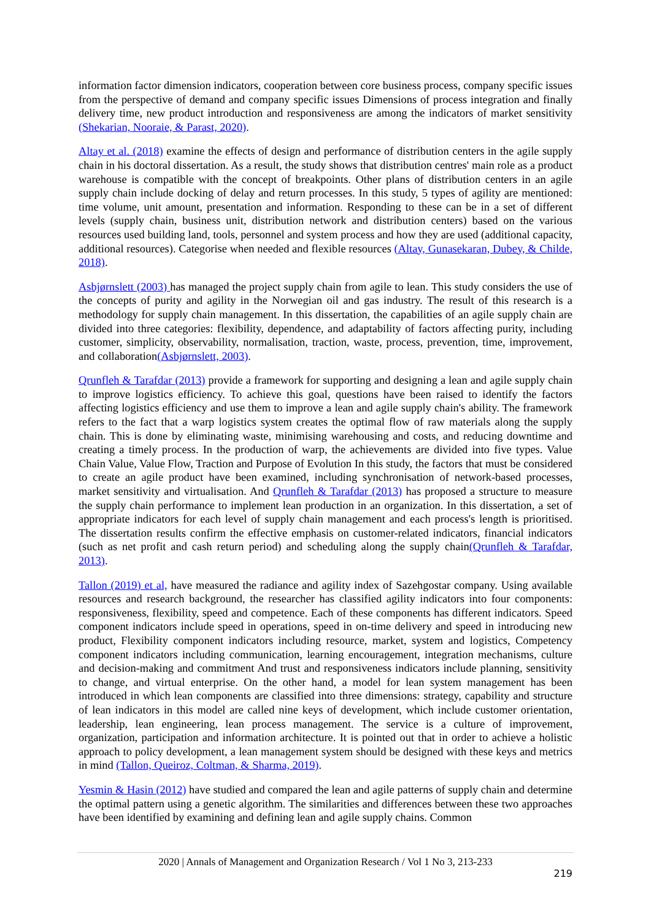information factor dimension indicators, cooperation between core business process, company specific issues from the perspective of demand and company specific issues Dimensions of process integration and finally delivery time, new product introduction and responsiveness are among the indicators of market sensitivity (Shekarian, Nooraie, & Parast, 2020).
Altay et al. (2018) examine the effects of design and performance of distribution centers in the agile supply chain in his doctoral dissertation. As a result, the study shows that distribution centres' main role as a product warehouse is compatible with the concept of breakpoints. Other plans of distribution centers in an agile supply chain include docking of delay and return processes. In this study, 5 types of agility are mentioned: time volume, unit amount, presentation and information. Responding to these can be in a set of different levels (supply chain, business unit, distribution network and distribution centers) based on the various resources used building land, tools, personnel and system process and how they are used (additional capacity, additional resources). Categorise when needed and flexible resources (Altay, Gunasekaran, Dubey, & Childe, 2018).
Asbjørnslett (2003) has managed the project supply chain from agile to lean. This study considers the use of the concepts of purity and agility in the Norwegian oil and gas industry. The result of this research is a methodology for supply chain management. In this dissertation, the capabilities of an agile supply chain are divided into three categories: flexibility, dependence, and adaptability of factors affecting purity, including customer, simplicity, observability, normalisation, traction, waste, process, prevention, time, improvement, and collaboration(Asbjørnslett, 2003).
Qrunfleh & Tarafdar (2013) provide a framework for supporting and designing a lean and agile supply chain to improve logistics efficiency. To achieve this goal, questions have been raised to identify the factors affecting logistics efficiency and use them to improve a lean and agile supply chain's ability. The framework refers to the fact that a warp logistics system creates the optimal flow of raw materials along the supply chain. This is done by eliminating waste, minimising warehousing and costs, and reducing downtime and creating a timely process. In the production of warp, the achievements are divided into five types. Value Chain Value, Value Flow, Traction and Purpose of Evolution In this study, the factors that must be considered to create an agile product have been examined, including synchronisation of network-based processes, market sensitivity and virtualisation. And Qrunfleh & Tarafdar (2013) has proposed a structure to measure the supply chain performance to implement lean production in an organization. In this dissertation, a set of appropriate indicators for each level of supply chain management and each process's length is prioritised. The dissertation results confirm the effective emphasis on customer-related indicators, financial indicators (such as net profit and cash return period) and scheduling along the supply chain(Qrunfleh & Tarafdar, 2013).
Tallon (2019) et al, have measured the radiance and agility index of Sazehgostar company. Using available resources and research background, the researcher has classified agility indicators into four components: responsiveness, flexibility, speed and competence. Each of these components has different indicators. Speed component indicators include speed in operations, speed in on-time delivery and speed in introducing new product, Flexibility component indicators including resource, market, system and logistics, Competency component indicators including communication, learning encouragement, integration mechanisms, culture and decision-making and commitment And trust and responsiveness indicators include planning, sensitivity to change, and virtual enterprise. On the other hand, a model for lean system management has been introduced in which lean components are classified into three dimensions: strategy, capability and structure of lean indicators in this model are called nine keys of development, which include customer orientation, leadership, lean engineering, lean process management. The service is a culture of improvement, organization, participation and information architecture. It is pointed out that in order to achieve a holistic approach to policy development, a lean management system should be designed with these keys and metrics in mind (Tallon, Queiroz, Coltman, & Sharma, 2019).
Yesmin & Hasin (2012) have studied and compared the lean and agile patterns of supply chain and determine the optimal pattern using a genetic algorithm. The similarities and differences between these two approaches have been identified by examining and defining lean and agile supply chains. Common
2020 | Annals of Management and Organization Research / Vol 1 No 3, 213-233
219